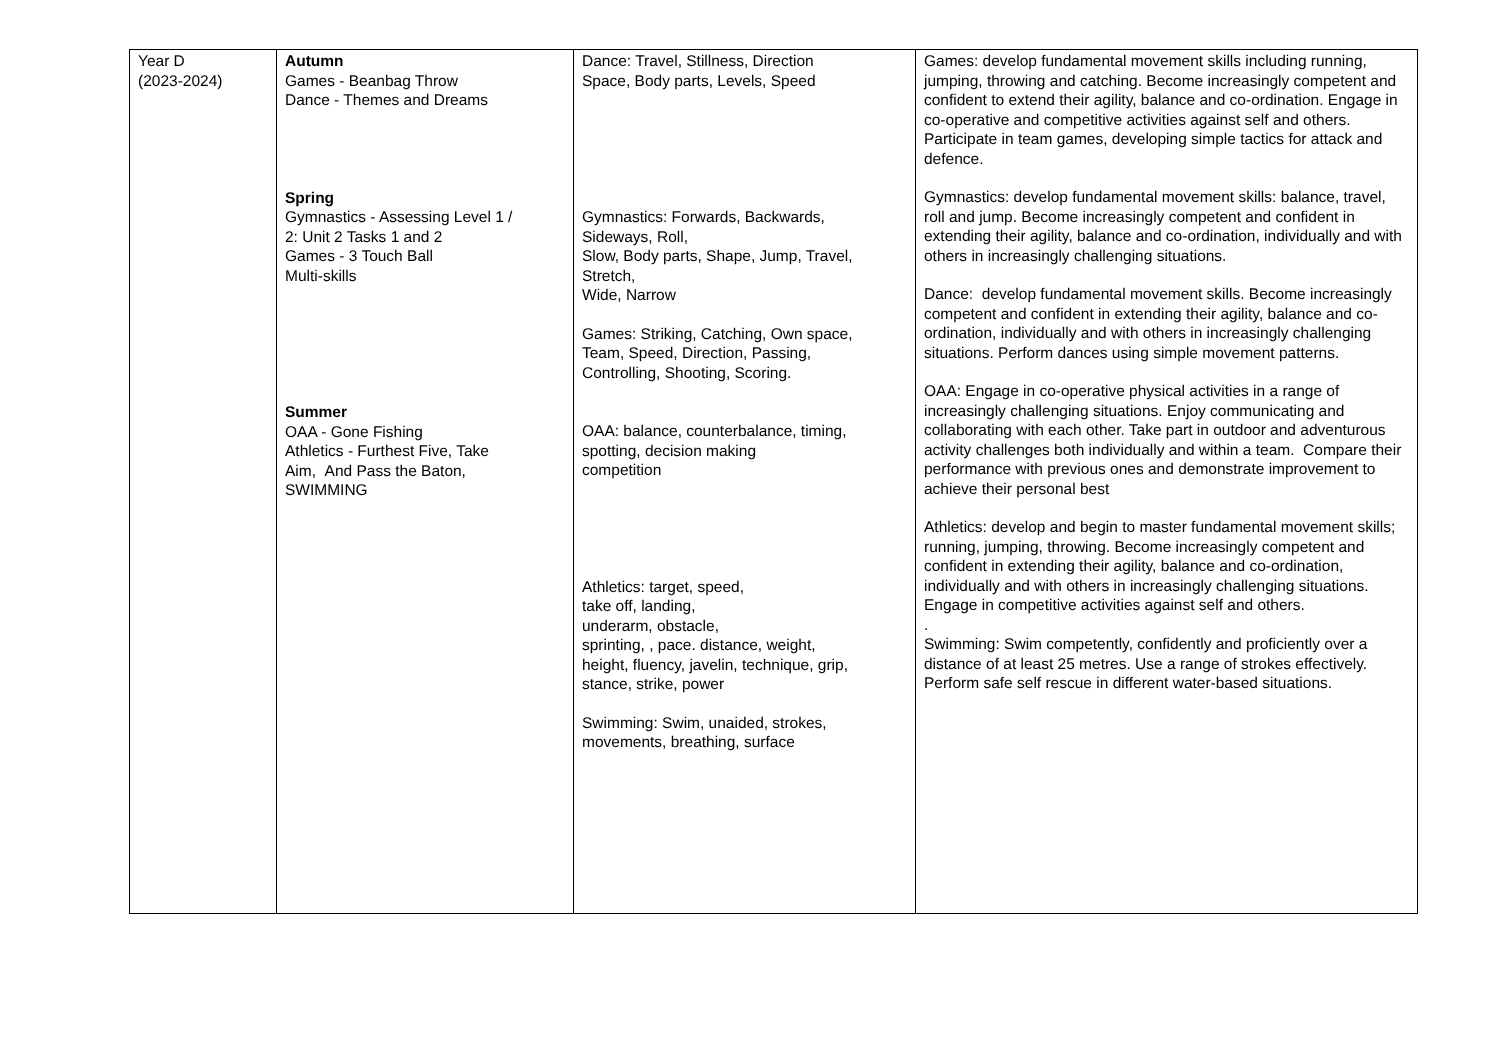| Year D (2023-2024) | Autumn Games - Beanbag Throw Dance - Themes and Dreams Spring Gymnastics - Assessing Level 1 / 2: Unit 2 Tasks 1 and 2 Games - 3 Touch Ball Multi-skills Summer OAA - Gone Fishing Athletics - Furthest Five, Take Aim, And Pass the Baton, SWIMMING | Dance: Travel, Stillness, Direction Space, Body parts, Levels, Speed Gymnastics: Forwards, Backwards, Sideways, Roll, Slow, Body parts, Shape, Jump, Travel, Stretch, Wide, Narrow Games: Striking, Catching, Own space, Team, Speed, Direction, Passing, Controlling, Shooting, Scoring. OAA: balance, counterbalance, timing, spotting, decision making competition Athletics: target, speed, take off, landing, underarm, obstacle, sprinting, , pace. distance, weight, height, fluency, javelin, technique, grip, stance, strike, power Swimming: Swim, unaided, strokes, movements, breathing, surface | Games: develop fundamental movement skills including running, jumping, throwing and catching. Become increasingly competent and confident to extend their agility, balance and co-ordination. Engage in co-operative and competitive activities against self and others. Participate in team games, developing simple tactics for attack and defence. Gymnastics: develop fundamental movement skills: balance, travel, roll and jump. Become increasingly competent and confident in extending their agility, balance and co-ordination, individually and with others in increasingly challenging situations. Dance: develop fundamental movement skills. Become increasingly competent and confident in extending their agility, balance and co-ordination, individually and with others in increasingly challenging situations. Perform dances using simple movement patterns. OAA: Engage in co-operative physical activities in a range of increasingly challenging situations. Enjoy communicating and collaborating with each other. Take part in outdoor and adventurous activity challenges both individually and within a team. Compare their performance with previous ones and demonstrate improvement to achieve their personal best Athletics: develop and begin to master fundamental movement skills; running, jumping, throwing. Become increasingly competent and confident in extending their agility, balance and co-ordination, individually and with others in increasingly challenging situations. Engage in competitive activities against self and others. . Swimming: Swim competently, confidently and proficiently over a distance of at least 25 metres. Use a range of strokes effectively. Perform safe self rescue in different water-based situations. |